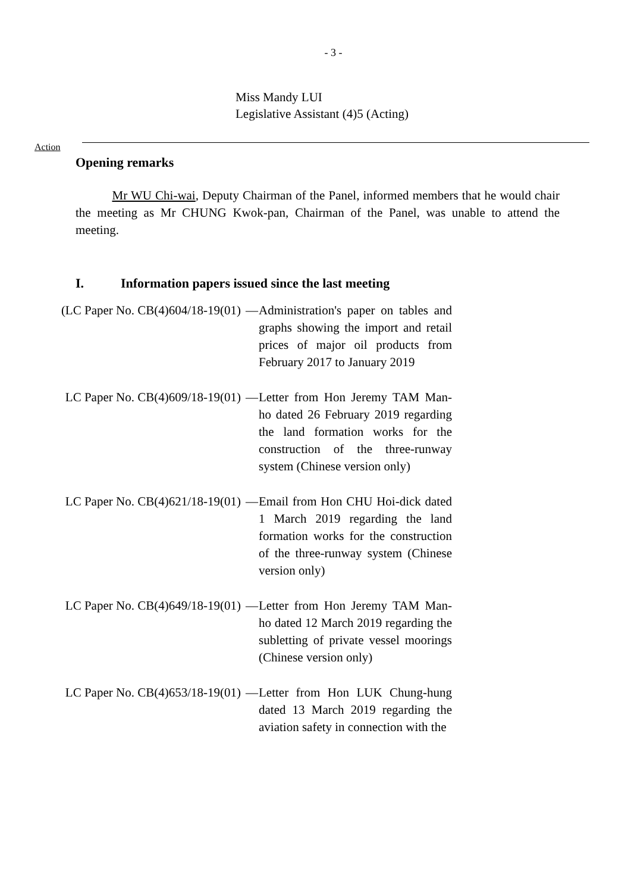- 3 -
Miss Mandy LUI
Legislative Assistant (4)5 (Acting)
Action
Opening remarks
Mr WU Chi-wai, Deputy Chairman of the Panel, informed members that he would chair the meeting as Mr CHUNG Kwok-pan, Chairman of the Panel, was unable to attend the meeting.
I. Information papers issued since the last meeting
(LC Paper No. CB(4)604/18-19(01) — Administration's paper on tables and graphs showing the import and retail prices of major oil products from February 2017 to January 2019
LC Paper No. CB(4)609/18-19(01) — Letter from Hon Jeremy TAM Man-ho dated 26 February 2019 regarding the land formation works for the construction of the three-runway system (Chinese version only)
LC Paper No. CB(4)621/18-19(01) — Email from Hon CHU Hoi-dick dated 1 March 2019 regarding the land formation works for the construction of the three-runway system (Chinese version only)
LC Paper No. CB(4)649/18-19(01) — Letter from Hon Jeremy TAM Man-ho dated 12 March 2019 regarding the subletting of private vessel moorings (Chinese version only)
LC Paper No. CB(4)653/18-19(01) — Letter from Hon LUK Chung-hung dated 13 March 2019 regarding the aviation safety in connection with the